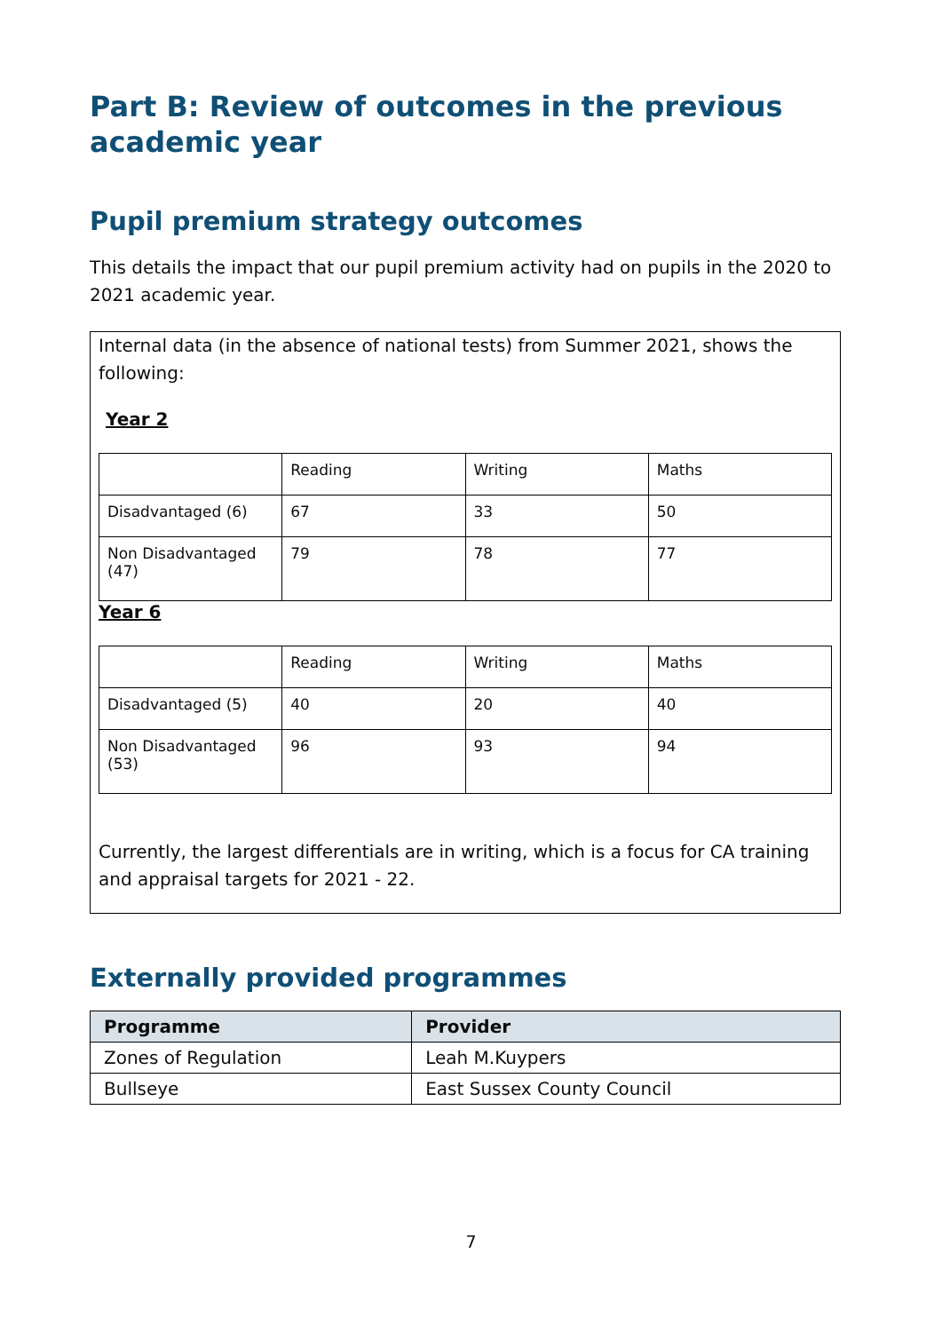Part B: Review of outcomes in the previous academic year
Pupil premium strategy outcomes
This details the impact that our pupil premium activity had on pupils in the 2020 to 2021 academic year.
Internal data (in the absence of national tests) from Summer 2021, shows the following:
Year 2
| | Reading | Writing | Maths |
| Disadvantaged (6) | 67 | 33 | 50 |
| Non Disadvantaged (47) | 79 | 78 | 77 |
Year 6
| | Reading | Writing | Maths |
| Disadvantaged (5) | 40 | 20 | 40 |
| Non Disadvantaged (53) | 96 | 93 | 94 |
Currently, the largest differentials are in writing, which is a focus for CA training and appraisal targets for 2021 - 22.
Externally provided programmes
| Programme | Provider |
| --- | --- |
| Zones of Regulation | Leah M.Kuypers |
| Bullseye | East Sussex County Council |
7